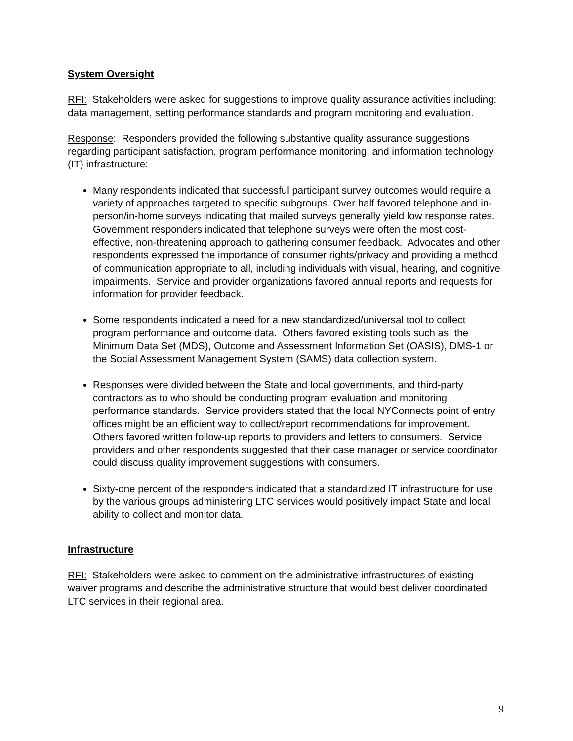System Oversight
RFI: Stakeholders were asked for suggestions to improve quality assurance activities including: data management, setting performance standards and program monitoring and evaluation.
Response: Responders provided the following substantive quality assurance suggestions regarding participant satisfaction, program performance monitoring, and information technology (IT) infrastructure:
Many respondents indicated that successful participant survey outcomes would require a variety of approaches targeted to specific subgroups. Over half favored telephone and in-person/in-home surveys indicating that mailed surveys generally yield low response rates. Government responders indicated that telephone surveys were often the most cost-effective, non-threatening approach to gathering consumer feedback. Advocates and other respondents expressed the importance of consumer rights/privacy and providing a method of communication appropriate to all, including individuals with visual, hearing, and cognitive impairments. Service and provider organizations favored annual reports and requests for information for provider feedback.
Some respondents indicated a need for a new standardized/universal tool to collect program performance and outcome data. Others favored existing tools such as: the Minimum Data Set (MDS), Outcome and Assessment Information Set (OASIS), DMS-1 or the Social Assessment Management System (SAMS) data collection system.
Responses were divided between the State and local governments, and third-party contractors as to who should be conducting program evaluation and monitoring performance standards. Service providers stated that the local NYConnects point of entry offices might be an efficient way to collect/report recommendations for improvement. Others favored written follow-up reports to providers and letters to consumers. Service providers and other respondents suggested that their case manager or service coordinator could discuss quality improvement suggestions with consumers.
Sixty-one percent of the responders indicated that a standardized IT infrastructure for use by the various groups administering LTC services would positively impact State and local ability to collect and monitor data.
Infrastructure
RFI: Stakeholders were asked to comment on the administrative infrastructures of existing waiver programs and describe the administrative structure that would best deliver coordinated LTC services in their regional area.
9